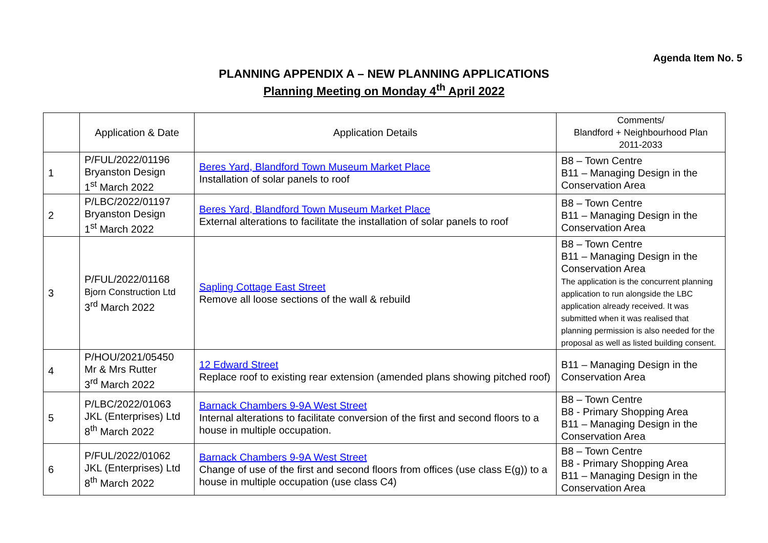Agenda Item No. 5
PLANNING APPENDIX A – NEW PLANNING APPLICATIONS
Planning Meeting on Monday 4<sup>th</sup> April 2022
| | Application & Date | Application Details | Comments/ Blandford + Neighbourhood Plan 2011-2033 |
| --- | --- | --- | --- |
| 1 | P/FUL/2022/01196 Bryanston Design 1<sup>st</sup> March 2022 | Beres Yard, Blandford Town Museum Market Place Installation of solar panels to roof | B8 – Town Centre B11 – Managing Design in the Conservation Area |
| 2 | P/LBC/2022/01197 Bryanston Design 1<sup>st</sup> March 2022 | Beres Yard, Blandford Town Museum Market Place External alterations to facilitate the installation of solar panels to roof | B8 – Town Centre B11 – Managing Design in the Conservation Area |
| 3 | P/FUL/2022/01168 Bjorn Construction Ltd 3<sup>rd</sup> March 2022 | Sapling Cottage East Street Remove all loose sections of the wall & rebuild | B8 – Town Centre B11 – Managing Design in the Conservation Area The application is the concurrent planning application to run alongside the LBC application already received. It was submitted when it was realised that planning permission is also needed for the proposal as well as listed building consent. |
| 4 | P/HOU/2021/05450 Mr & Mrs Rutter 3<sup>rd</sup> March 2022 | 12 Edward Street Replace roof to existing rear extension (amended plans showing pitched roof) | B11 – Managing Design in the Conservation Area |
| 5 | P/LBC/2022/01063 JKL (Enterprises) Ltd 8<sup>th</sup> March 2022 | Barnack Chambers 9-9A West Street Internal alterations to facilitate conversion of the first and second floors to a house in multiple occupation. | B8 – Town Centre B8 - Primary Shopping Area B11 – Managing Design in the Conservation Area |
| 6 | P/FUL/2022/01062 JKL (Enterprises) Ltd 8<sup>th</sup> March 2022 | Barnack Chambers 9-9A West Street Change of use of the first and second floors from offices (use class E(g)) to a house in multiple occupation (use class C4) | B8 – Town Centre B8 - Primary Shopping Area B11 – Managing Design in the Conservation Area |